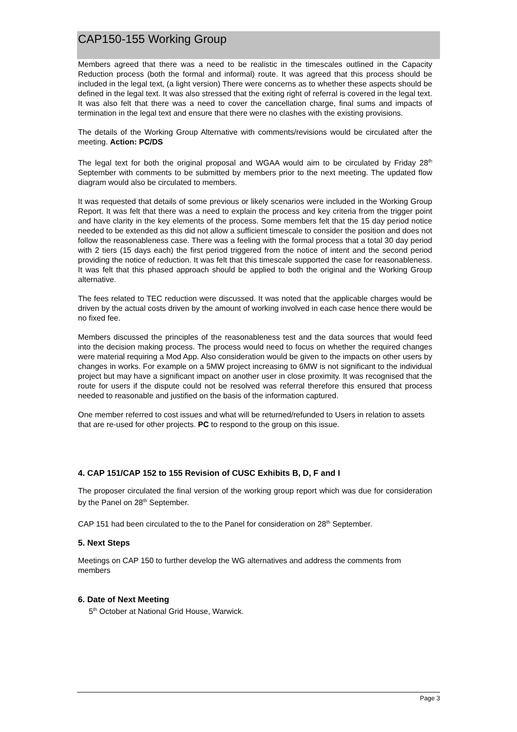CAP150-155 Working Group
Members agreed that there was a need to be realistic in the timescales outlined in the Capacity Reduction process (both the formal and informal) route. It was agreed that this process should be included in the legal text, (a light version) There were concerns as to whether these aspects should be defined in the legal text. It was also stressed that the exiting right of referral is covered in the legal text. It was also felt that there was a need to cover the cancellation charge, final sums and impacts of termination in the legal text and ensure that there were no clashes with the existing provisions.
The details of the Working Group Alternative with comments/revisions would be circulated after the meeting. Action: PC/DS
The legal text for both the original proposal and WGAA would aim to be circulated by Friday 28<sup>th</sup> September with comments to be submitted by members prior to the next meeting. The updated flow diagram would also be circulated to members.
It was requested that details of some previous or likely scenarios were included in the Working Group Report. It was felt that there was a need to explain the process and key criteria from the trigger point and have clarity in the key elements of the process. Some members felt that the 15 day period notice needed to be extended as this did not allow a sufficient timescale to consider the position and does not follow the reasonableness case. There was a feeling with the formal process that a total 30 day period with 2 tiers (15 days each) the first period triggered from the notice of intent and the second period providing the notice of reduction. It was felt that this timescale supported the case for reasonableness. It was felt that this phased approach should be applied to both the original and the Working Group alternative.
The fees related to TEC reduction were discussed. It was noted that the applicable charges would be driven by the actual costs driven by the amount of working involved in each case hence there would be no fixed fee.
Members discussed the principles of the reasonableness test and the data sources that would feed into the decision making process. The process would need to focus on whether the required changes were material requiring a Mod App. Also consideration would be given to the impacts on other users by changes in works. For example on a 5MW project increasing to 6MW is not significant to the individual project but may have a significant impact on another user in close proximity. It was recognised that the route for users if the dispute could not be resolved was referral therefore this ensured that process needed to reasonable and justified on the basis of the information captured.
One member referred to cost issues and what will be returned/refunded to Users in relation to assets that are re-used for other projects. PC to respond to the group on this issue.
4. CAP 151/CAP 152 to 155 Revision of CUSC Exhibits B, D, F and I
The proposer circulated the final version of the working group report which was due for consideration by the Panel on 28<sup>th</sup> September.
CAP 151 had been circulated to the to the Panel for consideration on 28<sup>th</sup> September.
5. Next Steps
Meetings on CAP 150 to further develop the WG alternatives and address the comments from members
6. Date of Next Meeting
5<sup>th</sup> October at National Grid House, Warwick.
Page 3